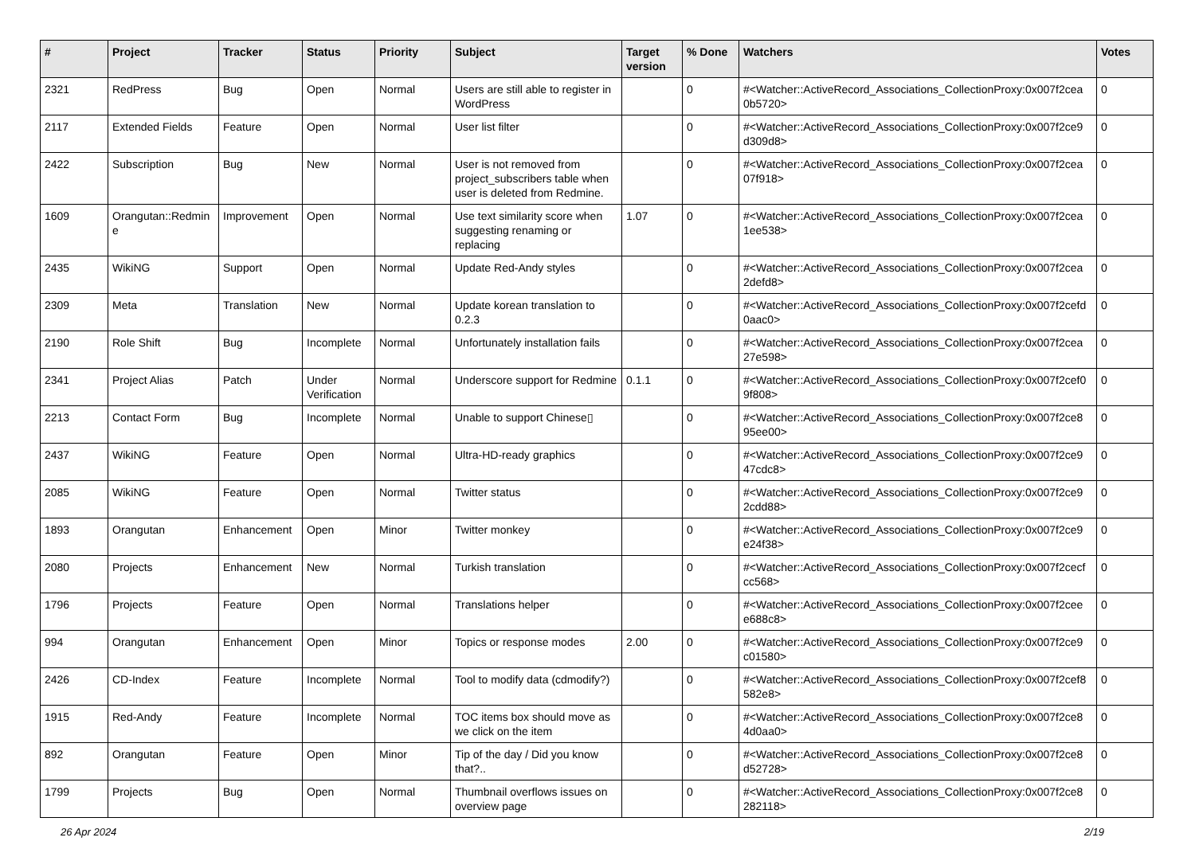| # | Project | Tracker | Status | Priority | Subject | Target version | % Done | Watchers | Votes |
| --- | --- | --- | --- | --- | --- | --- | --- | --- | --- |
| 2321 | RedPress | Bug | Open | Normal | Users are still able to register in WordPress | | 0 | #<Watcher::ActiveRecord_Associations_CollectionProxy:0x007f2cea 0b5720> | 0 |
| 2117 | Extended Fields | Feature | Open | Normal | User list filter | | 0 | #<Watcher::ActiveRecord_Associations_CollectionProxy:0x007f2ce9 d309d8> | 0 |
| 2422 | Subscription | Bug | New | Normal | User is not removed from project_subscribers table when user is deleted from Redmine. | | 0 | #<Watcher::ActiveRecord_Associations_CollectionProxy:0x007f2cea 07f918> | 0 |
| 1609 | Orangutan::Redmin e | Improvement | Open | Normal | Use text similarity score when suggesting renaming or replacing | 1.07 | 0 | #<Watcher::ActiveRecord_Associations_CollectionProxy:0x007f2cea 1ee538> | 0 |
| 2435 | WikiNG | Support | Open | Normal | Update Red-Andy styles | | 0 | #<Watcher::ActiveRecord_Associations_CollectionProxy:0x007f2cea 2defd8> | 0 |
| 2309 | Meta | Translation | New | Normal | Update korean translation to 0.2.3 | | 0 | #<Watcher::ActiveRecord_Associations_CollectionProxy:0x007f2cefd 0aac0> | 0 |
| 2190 | Role Shift | Bug | Incomplete | Normal | Unfortunately installation fails | | 0 | #<Watcher::ActiveRecord_Associations_CollectionProxy:0x007f2cea 27e598> | 0 |
| 2341 | Project Alias | Patch | Under Verification | Normal | Underscore support for Redmine | 0.1.1 | 0 | #<Watcher::ActiveRecord_Associations_CollectionProxy:0x007f2cef0 9f808> | 0 |
| 2213 | Contact Form | Bug | Incomplete | Normal | Unable to support Chinese▯ | | 0 | #<Watcher::ActiveRecord_Associations_CollectionProxy:0x007f2ce8 95ee00> | 0 |
| 2437 | WikiNG | Feature | Open | Normal | Ultra-HD-ready graphics | | 0 | #<Watcher::ActiveRecord_Associations_CollectionProxy:0x007f2ce9 47cdc8> | 0 |
| 2085 | WikiNG | Feature | Open | Normal | Twitter status | | 0 | #<Watcher::ActiveRecord_Associations_CollectionProxy:0x007f2ce9 2cdd88> | 0 |
| 1893 | Orangutan | Enhancement | Open | Minor | Twitter monkey | | 0 | #<Watcher::ActiveRecord_Associations_CollectionProxy:0x007f2ce9 e24f38> | 0 |
| 2080 | Projects | Enhancement | New | Normal | Turkish translation | | 0 | #<Watcher::ActiveRecord_Associations_CollectionProxy:0x007f2cecf cc568> | 0 |
| 1796 | Projects | Feature | Open | Normal | Translations helper | | 0 | #<Watcher::ActiveRecord_Associations_CollectionProxy:0x007f2cee e688c8> | 0 |
| 994 | Orangutan | Enhancement | Open | Minor | Topics or response modes | 2.00 | 0 | #<Watcher::ActiveRecord_Associations_CollectionProxy:0x007f2ce9 c01580> | 0 |
| 2426 | CD-Index | Feature | Incomplete | Normal | Tool to modify data (cdmodify?) | | 0 | #<Watcher::ActiveRecord_Associations_CollectionProxy:0x007f2cef8 582e8> | 0 |
| 1915 | Red-Andy | Feature | Incomplete | Normal | TOC items box should move as we click on the item | | 0 | #<Watcher::ActiveRecord_Associations_CollectionProxy:0x007f2ce8 4d0aa0> | 0 |
| 892 | Orangutan | Feature | Open | Minor | Tip of the day / Did you know that?.. | | 0 | #<Watcher::ActiveRecord_Associations_CollectionProxy:0x007f2ce8 d52728> | 0 |
| 1799 | Projects | Bug | Open | Normal | Thumbnail overflows issues on overview page | | 0 | #<Watcher::ActiveRecord_Associations_CollectionProxy:0x007f2ce8 282118> | 0 |
26 Apr 2024 2/19